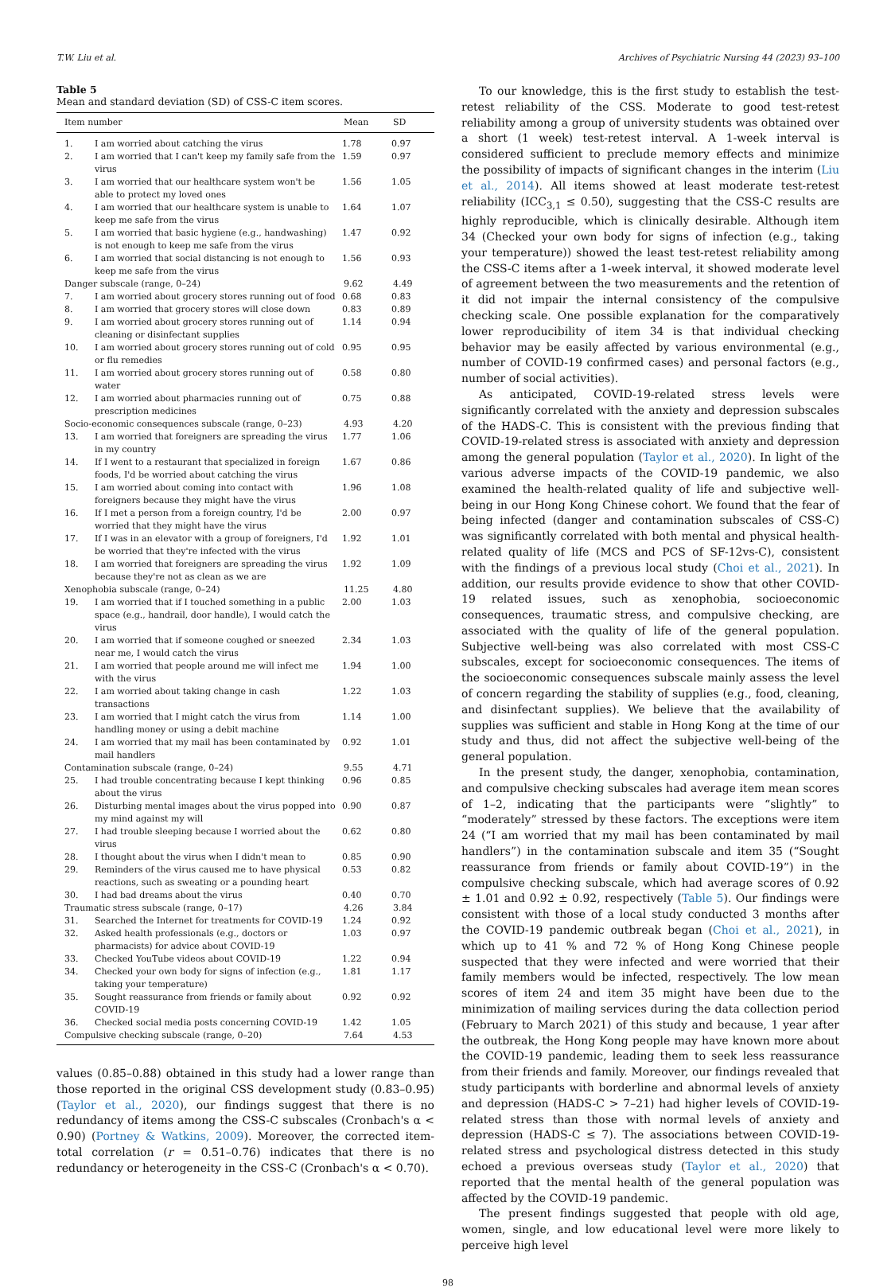T.W. Liu et al. Archives of Psychiatric Nursing 44 (2023) 93–100
Table 5
Mean and standard deviation (SD) of CSS-C item scores.
| Item number | | Mean | SD |
| --- | --- | --- | --- |
| 1. | I am worried about catching the virus | 1.78 | 0.97 |
| 2. | I am worried that I can't keep my family safe from the virus | 1.59 | 0.97 |
| 3. | I am worried that our healthcare system won't be able to protect my loved ones | 1.56 | 1.05 |
| 4. | I am worried that our healthcare system is unable to keep me safe from the virus | 1.64 | 1.07 |
| 5. | I am worried that basic hygiene (e.g., handwashing) is not enough to keep me safe from the virus | 1.47 | 0.92 |
| 6. | I am worried that social distancing is not enough to keep me safe from the virus | 1.56 | 0.93 |
| Danger subscale (range, 0–24) | | 9.62 | 4.49 |
| 7. | I am worried about grocery stores running out of food | 0.68 | 0.83 |
| 8. | I am worried that grocery stores will close down | 0.83 | 0.89 |
| 9. | I am worried about grocery stores running out of cleaning or disinfectant supplies | 1.14 | 0.94 |
| 10. | I am worried about grocery stores running out of cold or flu remedies | 0.95 | 0.95 |
| 11. | I am worried about grocery stores running out of water | 0.58 | 0.80 |
| 12. | I am worried about pharmacies running out of prescription medicines | 0.75 | 0.88 |
| Socio-economic consequences subscale (range, 0–23) | | 4.93 | 4.20 |
| 13. | I am worried that foreigners are spreading the virus in my country | 1.77 | 1.06 |
| 14. | If I went to a restaurant that specialized in foreign foods, I'd be worried about catching the virus | 1.67 | 0.86 |
| 15. | I am worried about coming into contact with foreigners because they might have the virus | 1.96 | 1.08 |
| 16. | If I met a person from a foreign country, I'd be worried that they might have the virus | 2.00 | 0.97 |
| 17. | If I was in an elevator with a group of foreigners, I'd be worried that they're infected with the virus | 1.92 | 1.01 |
| 18. | I am worried that foreigners are spreading the virus because they're not as clean as we are | 1.92 | 1.09 |
| Xenophobia subscale (range, 0–24) | | 11.25 | 4.80 |
| 19. | I am worried that if I touched something in a public space (e.g., handrail, door handle), I would catch the virus | 2.00 | 1.03 |
| 20. | I am worried that if someone coughed or sneezed near me, I would catch the virus | 2.34 | 1.03 |
| 21. | I am worried that people around me will infect me with the virus | 1.94 | 1.00 |
| 22. | I am worried about taking change in cash transactions | 1.22 | 1.03 |
| 23. | I am worried that I might catch the virus from handling money or using a debit machine | 1.14 | 1.00 |
| 24. | I am worried that my mail has been contaminated by mail handlers | 0.92 | 1.01 |
| Contamination subscale (range, 0–24) | | 9.55 | 4.71 |
| 25. | I had trouble concentrating because I kept thinking about the virus | 0.96 | 0.85 |
| 26. | Disturbing mental images about the virus popped into my mind against my will | 0.90 | 0.87 |
| 27. | I had trouble sleeping because I worried about the virus | 0.62 | 0.80 |
| 28. | I thought about the virus when I didn't mean to | 0.85 | 0.90 |
| 29. | Reminders of the virus caused me to have physical reactions, such as sweating or a pounding heart | 0.53 | 0.82 |
| 30. | I had bad dreams about the virus | 0.40 | 0.70 |
| Traumatic stress subscale (range, 0–17) | | 4.26 | 3.84 |
| 31. | Searched the Internet for treatments for COVID-19 | 1.24 | 0.92 |
| 32. | Asked health professionals (e.g., doctors or pharmacists) for advice about COVID-19 | 1.03 | 0.97 |
| 33. | Checked YouTube videos about COVID-19 | 1.22 | 0.94 |
| 34. | Checked your own body for signs of infection (e.g., taking your temperature) | 1.81 | 1.17 |
| 35. | Sought reassurance from friends or family about COVID-19 | 0.92 | 0.92 |
| 36. | Checked social media posts concerning COVID-19 | 1.42 | 1.05 |
| Compulsive checking subscale (range, 0–20) | | 7.64 | 4.53 |
values (0.85–0.88) obtained in this study had a lower range than those reported in the original CSS development study (0.83–0.95) (Taylor et al., 2020), our findings suggest that there is no redundancy of items among the CSS-C subscales (Cronbach's α < 0.90) (Portney & Watkins, 2009). Moreover, the corrected item-total correlation (r = 0.51–0.76) indicates that there is no redundancy or heterogeneity in the CSS-C (Cronbach's α < 0.70).
To our knowledge, this is the first study to establish the test-retest reliability of the CSS. Moderate to good test-retest reliability among a group of university students was obtained over a short (1 week) test-retest interval. A 1-week interval is considered sufficient to preclude memory effects and minimize the possibility of impacts of significant changes in the interim (Liu et al., 2014). All items showed at least moderate test-retest reliability (ICC<sub>3,1</sub> ≤ 0.50), suggesting that the CSS-C results are highly reproducible, which is clinically desirable. Although item 34 (Checked your own body for signs of infection (e.g., taking your temperature)) showed the least test-retest reliability among the CSS-C items after a 1-week interval, it showed moderate level of agreement between the two measurements and the retention of it did not impair the internal consistency of the compulsive checking scale. One possible explanation for the comparatively lower reproducibility of item 34 is that individual checking behavior may be easily affected by various environmental (e.g., number of COVID-19 confirmed cases) and personal factors (e.g., number of social activities).
As anticipated, COVID-19-related stress levels were significantly correlated with the anxiety and depression subscales of the HADS-C. This is consistent with the previous finding that COVID-19-related stress is associated with anxiety and depression among the general population (Taylor et al., 2020). In light of the various adverse impacts of the COVID-19 pandemic, we also examined the health-related quality of life and subjective well-being in our Hong Kong Chinese cohort. We found that the fear of being infected (danger and contamination subscales of CSS-C) was significantly correlated with both mental and physical health-related quality of life (MCS and PCS of SF-12vs-C), consistent with the findings of a previous local study (Choi et al., 2021). In addition, our results provide evidence to show that other COVID-19 related issues, such as xenophobia, socioeconomic consequences, traumatic stress, and compulsive checking, are associated with the quality of life of the general population. Subjective well-being was also correlated with most CSS-C subscales, except for socioeconomic consequences. The items of the socioeconomic consequences subscale mainly assess the level of concern regarding the stability of supplies (e.g., food, cleaning, and disinfectant supplies). We believe that the availability of supplies was sufficient and stable in Hong Kong at the time of our study and thus, did not affect the subjective well-being of the general population.
In the present study, the danger, xenophobia, contamination, and compulsive checking subscales had average item mean scores of 1–2, indicating that the participants were “slightly” to “moderately” stressed by these factors. The exceptions were item 24 (“I am worried that my mail has been contaminated by mail handlers”) in the contamination subscale and item 35 (“Sought reassurance from friends or family about COVID-19”) in the compulsive checking subscale, which had average scores of 0.92 ± 1.01 and 0.92 ± 0.92, respectively (Table 5). Our findings were consistent with those of a local study conducted 3 months after the COVID-19 pandemic outbreak began (Choi et al., 2021), in which up to 41 % and 72 % of Hong Kong Chinese people suspected that they were infected and were worried that their family members would be infected, respectively. The low mean scores of item 24 and item 35 might have been due to the minimization of mailing services during the data collection period (February to March 2021) of this study and because, 1 year after the outbreak, the Hong Kong people may have known more about the COVID-19 pandemic, leading them to seek less reassurance from their friends and family. Moreover, our findings revealed that study participants with borderline and abnormal levels of anxiety and depression (HADS-C > 7–21) had higher levels of COVID-19-related stress than those with normal levels of anxiety and depression (HADS-C ≤ 7). The associations between COVID-19-related stress and psychological distress detected in this study echoed a previous overseas study (Taylor et al., 2020) that reported that the mental health of the general population was affected by the COVID-19 pandemic.
The present findings suggested that people with old age, women, single, and low educational level were more likely to perceive high level
98